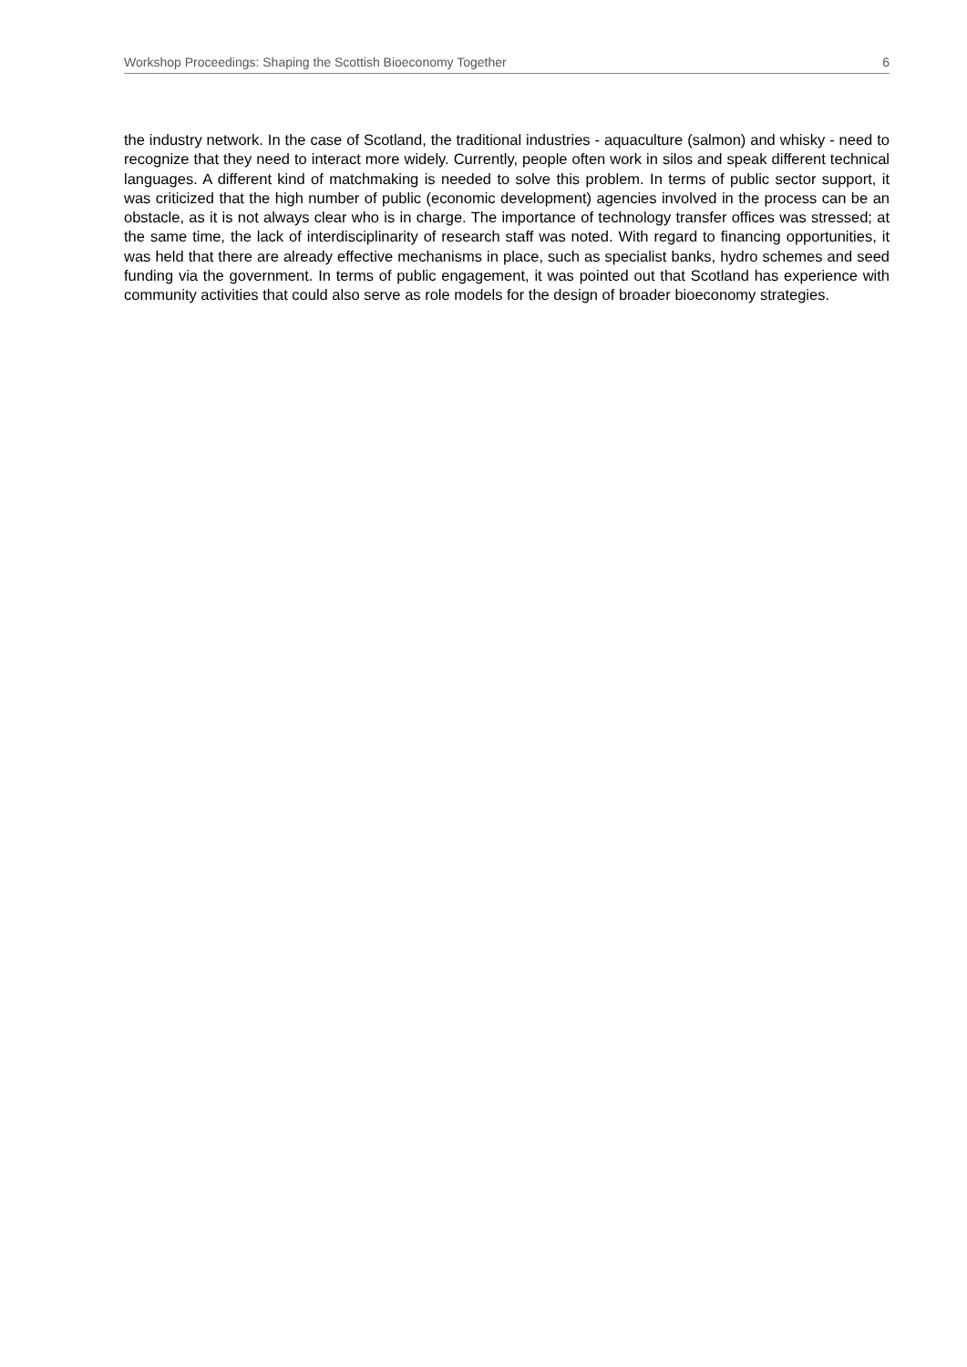Workshop Proceedings: Shaping the Scottish Bioeconomy Together 6
the industry network. In the case of Scotland, the traditional industries - aquaculture (salmon) and whisky - need to recognize that they need to interact more widely. Currently, people often work in silos and speak different technical languages. A different kind of matchmaking is needed to solve this problem. In terms of public sector support, it was criticized that the high number of public (economic development) agencies involved in the process can be an obstacle, as it is not always clear who is in charge. The importance of technology transfer offices was stressed; at the same time, the lack of interdisciplinarity of research staff was noted. With regard to financing opportunities, it was held that there are already effective mechanisms in place, such as specialist banks, hydro schemes and seed funding via the government. In terms of public engagement, it was pointed out that Scotland has experience with community activities that could also serve as role models for the design of broader bioeconomy strategies.